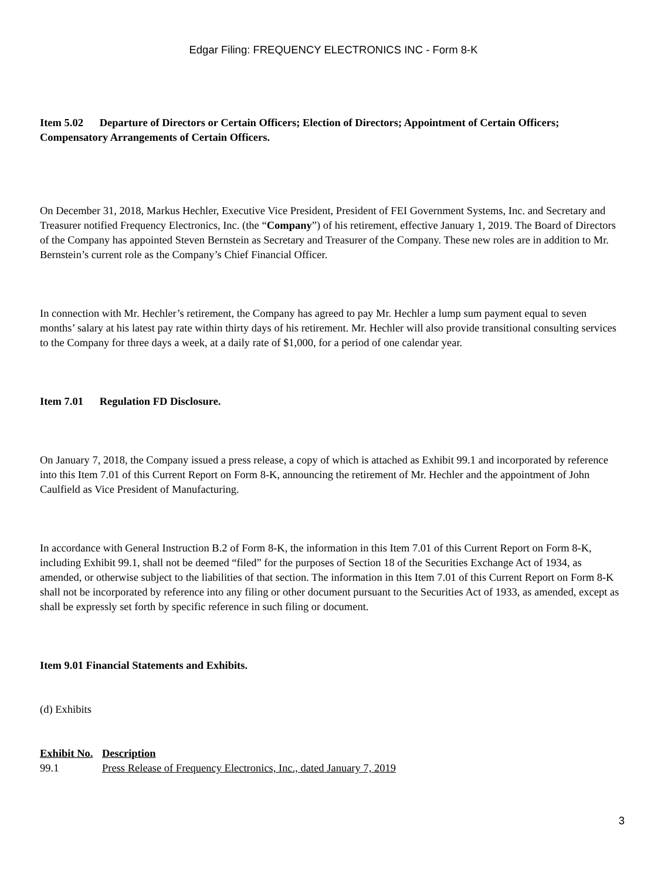Edgar Filing: FREQUENCY ELECTRONICS INC - Form 8-K
Item 5.02 Departure of Directors or Certain Officers; Election of Directors; Appointment of Certain Officers; Compensatory Arrangements of Certain Officers.
On December 31, 2018, Markus Hechler, Executive Vice President, President of FEI Government Systems, Inc. and Secretary and Treasurer notified Frequency Electronics, Inc. (the “Company”) of his retirement, effective January 1, 2019. The Board of Directors of the Company has appointed Steven Bernstein as Secretary and Treasurer of the Company. These new roles are in addition to Mr. Bernstein’s current role as the Company’s Chief Financial Officer.
In connection with Mr. Hechler’s retirement, the Company has agreed to pay Mr. Hechler a lump sum payment equal to seven months’ salary at his latest pay rate within thirty days of his retirement. Mr. Hechler will also provide transitional consulting services to the Company for three days a week, at a daily rate of $1,000, for a period of one calendar year.
Item 7.01 Regulation FD Disclosure.
On January 7, 2018, the Company issued a press release, a copy of which is attached as Exhibit 99.1 and incorporated by reference into this Item 7.01 of this Current Report on Form 8-K, announcing the retirement of Mr. Hechler and the appointment of John Caulfield as Vice President of Manufacturing.
In accordance with General Instruction B.2 of Form 8-K, the information in this Item 7.01 of this Current Report on Form 8-K, including Exhibit 99.1, shall not be deemed “filed” for the purposes of Section 18 of the Securities Exchange Act of 1934, as amended, or otherwise subject to the liabilities of that section. The information in this Item 7.01 of this Current Report on Form 8-K shall not be incorporated by reference into any filing or other document pursuant to the Securities Act of 1933, as amended, except as shall be expressly set forth by specific reference in such filing or document.
Item 9.01 Financial Statements and Exhibits.
(d) Exhibits
| Exhibit No. | Description |
| --- | --- |
| 99.1 | Press Release of Frequency Electronics, Inc., dated January 7, 2019 |
3